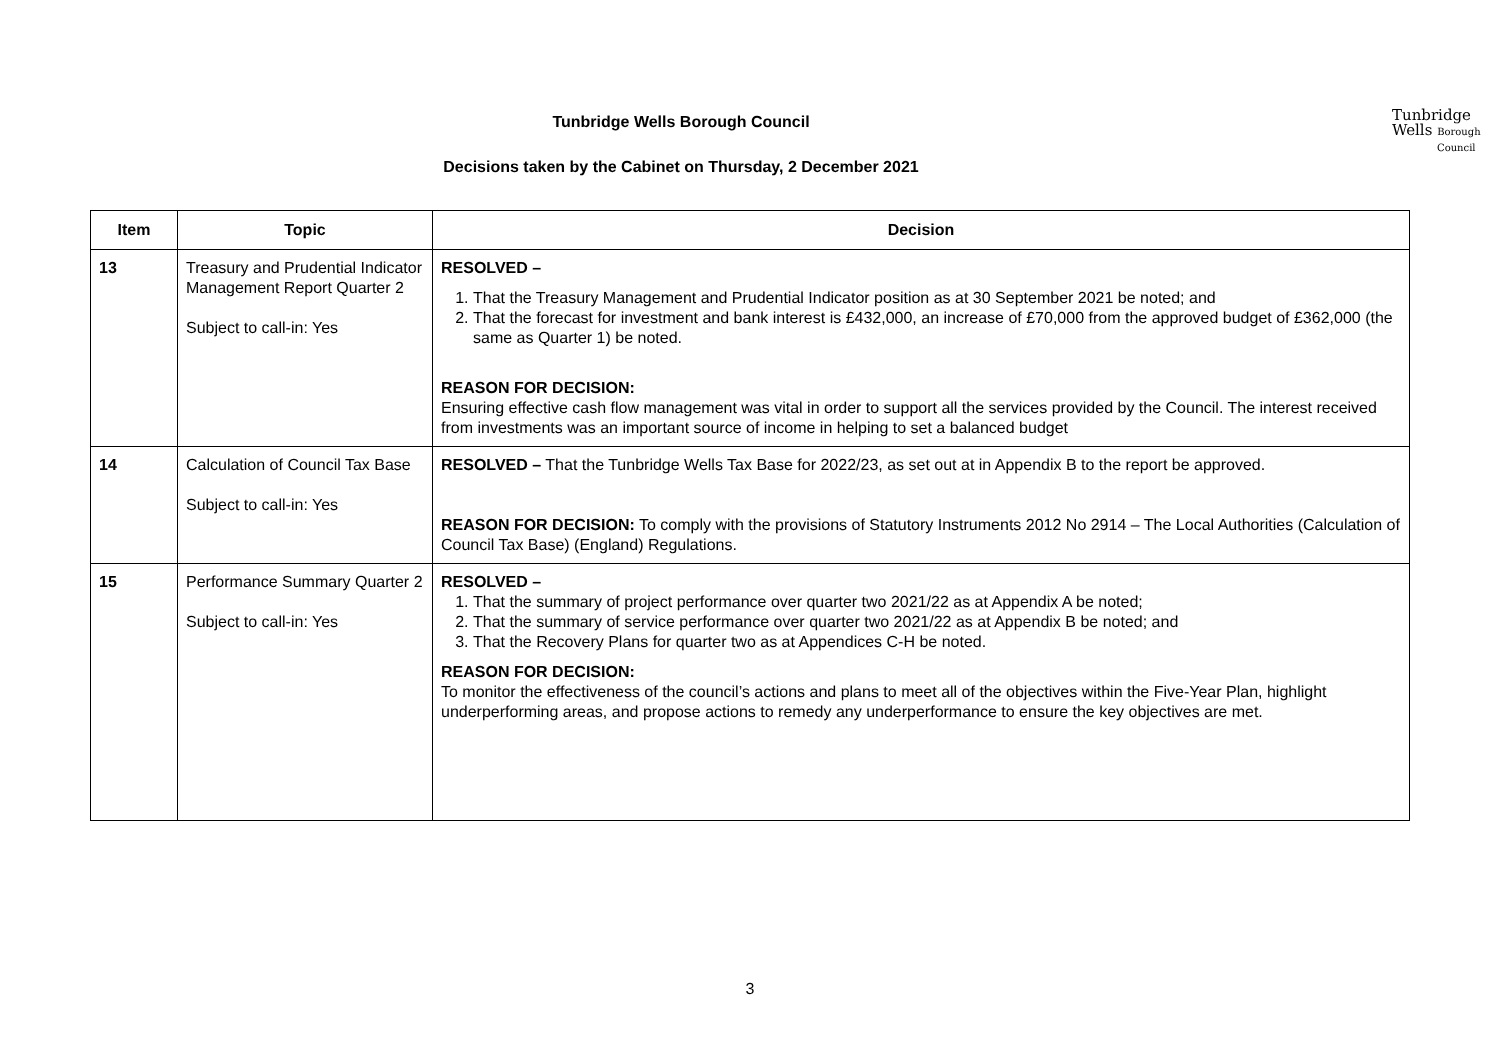Tunbridge Wells Borough Council
Decisions taken by the Cabinet on Thursday, 2 December 2021
Tunbridge
Wells Borough
Council
| Item | Topic | Decision |
| --- | --- | --- |
| 13 | Treasury and Prudential Indicator Management Report Quarter 2 Subject to call-in: Yes | RESOLVED – 1. That the Treasury Management and Prudential Indicator position as at 30 September 2021 be noted; and 2. That the forecast for investment and bank interest is £432,000, an increase of £70,000 from the approved budget of £362,000 (the same as Quarter 1) be noted. REASON FOR DECISION: Ensuring effective cash flow management was vital in order to support all the services provided by the Council. The interest received from investments was an important source of income in helping to set a balanced budget |
| 14 | Calculation of Council Tax Base Subject to call-in: Yes | RESOLVED – That the Tunbridge Wells Tax Base for 2022/23, as set out at in Appendix B to the report be approved. REASON FOR DECISION: To comply with the provisions of Statutory Instruments 2012 No 2914 – The Local Authorities (Calculation of Council Tax Base) (England) Regulations. |
| 15 | Performance Summary Quarter 2 Subject to call-in: Yes | RESOLVED – 1. That the summary of project performance over quarter two 2021/22 as at Appendix A be noted; 2. That the summary of service performance over quarter two 2021/22 as at Appendix B be noted; and 3. That the Recovery Plans for quarter two as at Appendices C-H be noted. REASON FOR DECISION: To monitor the effectiveness of the council’s actions and plans to meet all of the objectives within the Five-Year Plan, highlight underperforming areas, and propose actions to remedy any underperformance to ensure the key objectives are met. |
3